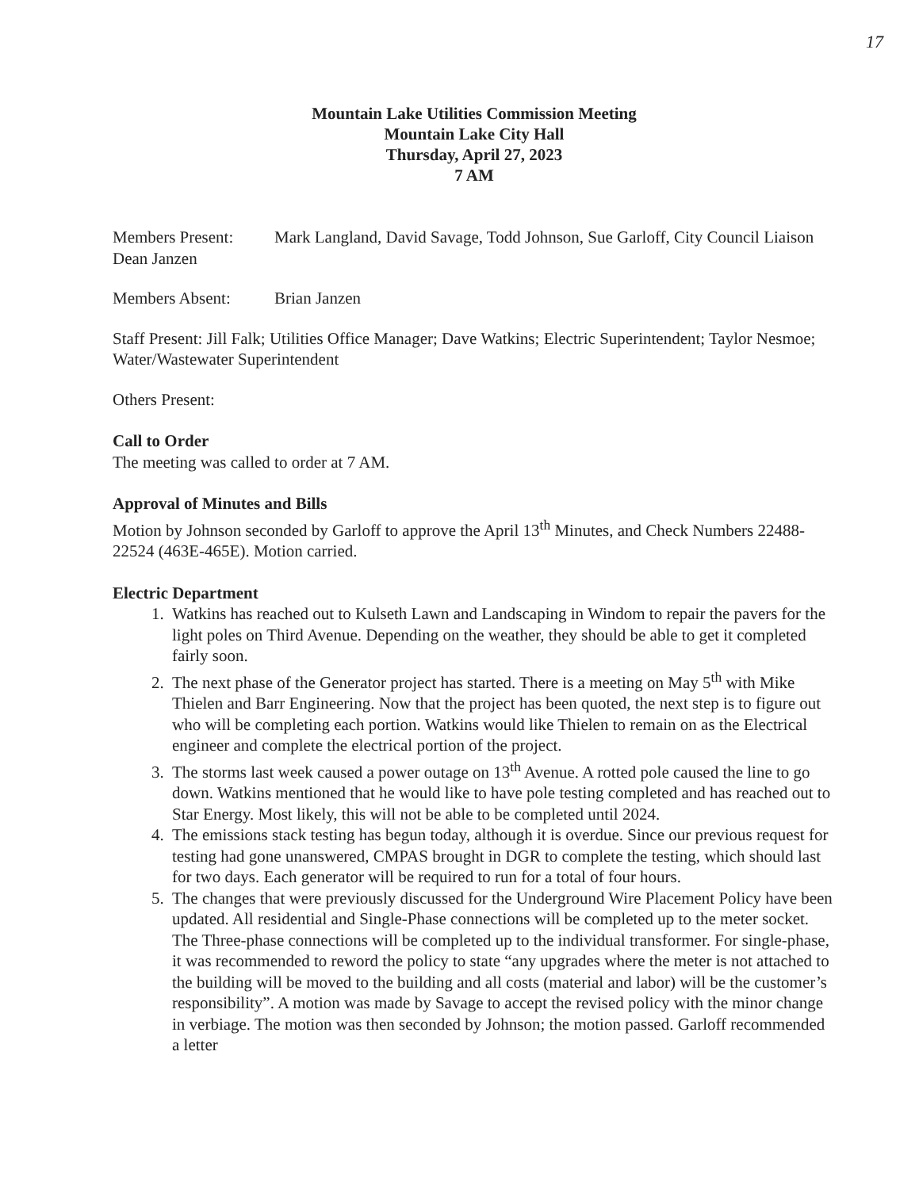17
Mountain Lake Utilities Commission Meeting
Mountain Lake City Hall
Thursday, April 27, 2023
7 AM
Members Present: Mark Langland, David Savage, Todd Johnson, Sue Garloff, City Council Liaison Dean Janzen
Members Absent: Brian Janzen
Staff Present: Jill Falk; Utilities Office Manager; Dave Watkins; Electric Superintendent; Taylor Nesmoe; Water/Wastewater Superintendent
Others Present:
Call to Order
The meeting was called to order at 7 AM.
Approval of Minutes and Bills
Motion by Johnson seconded by Garloff to approve the April 13<sup>th</sup> Minutes, and Check Numbers 22488-22524 (463E-465E). Motion carried.
Electric Department
1. Watkins has reached out to Kulseth Lawn and Landscaping in Windom to repair the pavers for the light poles on Third Avenue. Depending on the weather, they should be able to get it completed fairly soon.
2. The next phase of the Generator project has started. There is a meeting on May 5<sup>th</sup> with Mike Thielen and Barr Engineering. Now that the project has been quoted, the next step is to figure out who will be completing each portion. Watkins would like Thielen to remain on as the Electrical engineer and complete the electrical portion of the project.
3. The storms last week caused a power outage on 13<sup>th</sup> Avenue. A rotted pole caused the line to go down. Watkins mentioned that he would like to have pole testing completed and has reached out to Star Energy. Most likely, this will not be able to be completed until 2024.
4. The emissions stack testing has begun today, although it is overdue. Since our previous request for testing had gone unanswered, CMPAS brought in DGR to complete the testing, which should last for two days. Each generator will be required to run for a total of four hours.
5. The changes that were previously discussed for the Underground Wire Placement Policy have been updated. All residential and Single-Phase connections will be completed up to the meter socket. The Three-phase connections will be completed up to the individual transformer. For single-phase, it was recommended to reword the policy to state “any upgrades where the meter is not attached to the building will be moved to the building and all costs (material and labor) will be the customer’s responsibility”. A motion was made by Savage to accept the revised policy with the minor change in verbiage. The motion was then seconded by Johnson; the motion passed. Garloff recommended a letter